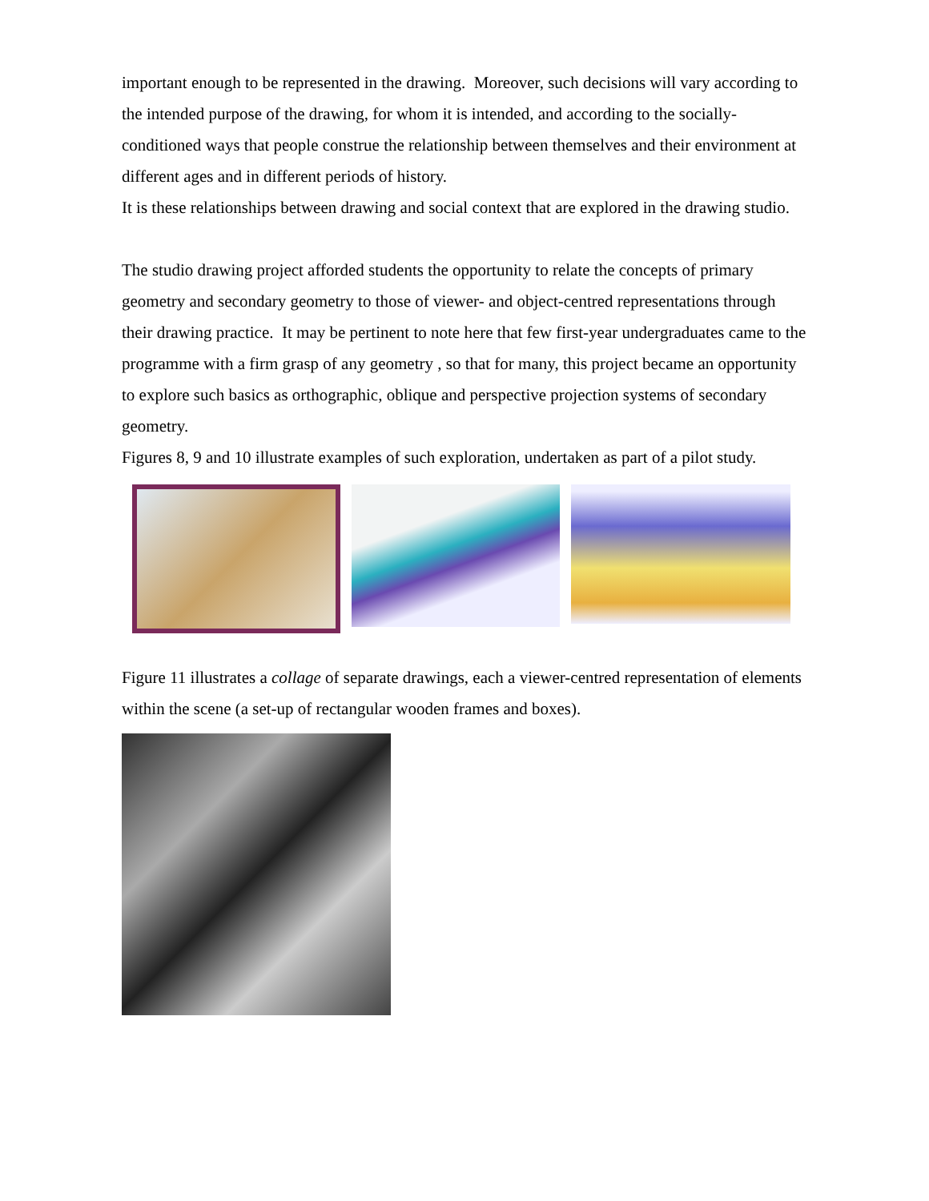important enough to be represented in the drawing. Moreover, such decisions will vary according to the intended purpose of the drawing, for whom it is intended, and according to the socially-conditioned ways that people construe the relationship between themselves and their environment at different ages and in different periods of history.
It is these relationships between drawing and social context that are explored in the drawing studio.
The studio drawing project afforded students the opportunity to relate the concepts of primary geometry and secondary geometry to those of viewer- and object-centred representations through their drawing practice. It may be pertinent to note here that few first-year undergraduates came to the programme with a firm grasp of any geometry , so that for many, this project became an opportunity to explore such basics as orthographic, oblique and perspective projection systems of secondary geometry.
Figures 8, 9 and 10 illustrate examples of such exploration, undertaken as part of a pilot study.
Figure 11 illustrates a collage of separate drawings, each a viewer-centred representation of elements within the scene (a set-up of rectangular wooden frames and boxes).